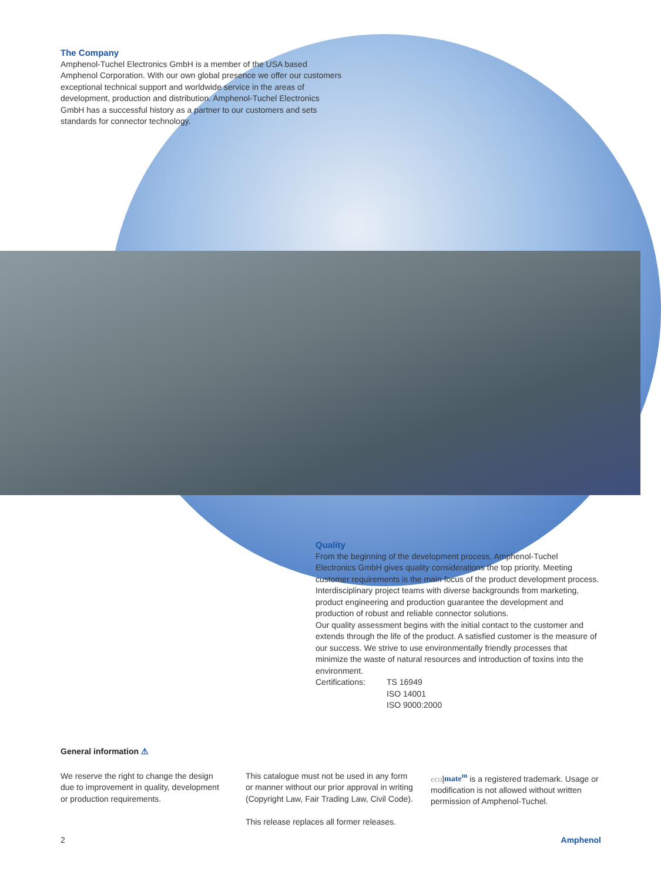The Company
Amphenol-Tuchel Electronics GmbH is a member of the USA based Amphenol Corporation. With our own global presence we offer our customers exceptional technical support and worldwide service in the areas of development, production and distribution. Amphenol-Tuchel Electronics GmbH has a successful history as a partner to our customers and sets standards for connector technology.
Quality
From the beginning of the development process, Amphenol-Tuchel Electronics GmbH gives quality considerations the top priority. Meeting customer requirements is the main focus of the product development process.
Interdisciplinary project teams with diverse backgrounds from marketing, product engineering and production guarantee the development and production of robust and reliable connector solutions.
Our quality assessment begins with the initial contact to the customer and extends through the life of the product. A satisfied customer is the measure of our success. We strive to use environmentally friendly processes that minimize the waste of natural resources and introduction of toxins into the environment.
Certifications: TS 16949
ISO 14001
ISO 9000:2000
General information ⚠
We reserve the right to change the design due to improvement in quality, development or production requirements.
This catalogue must not be used in any form or manner without our prior approval in writing (Copyright Law, Fair Trading Law, Civil Code).
This release replaces all former releases.
eco|mate<sup>m</sup> is a registered trademark. Usage or modification is not allowed without written permission of Amphenol-Tuchel.
2 Amphenol